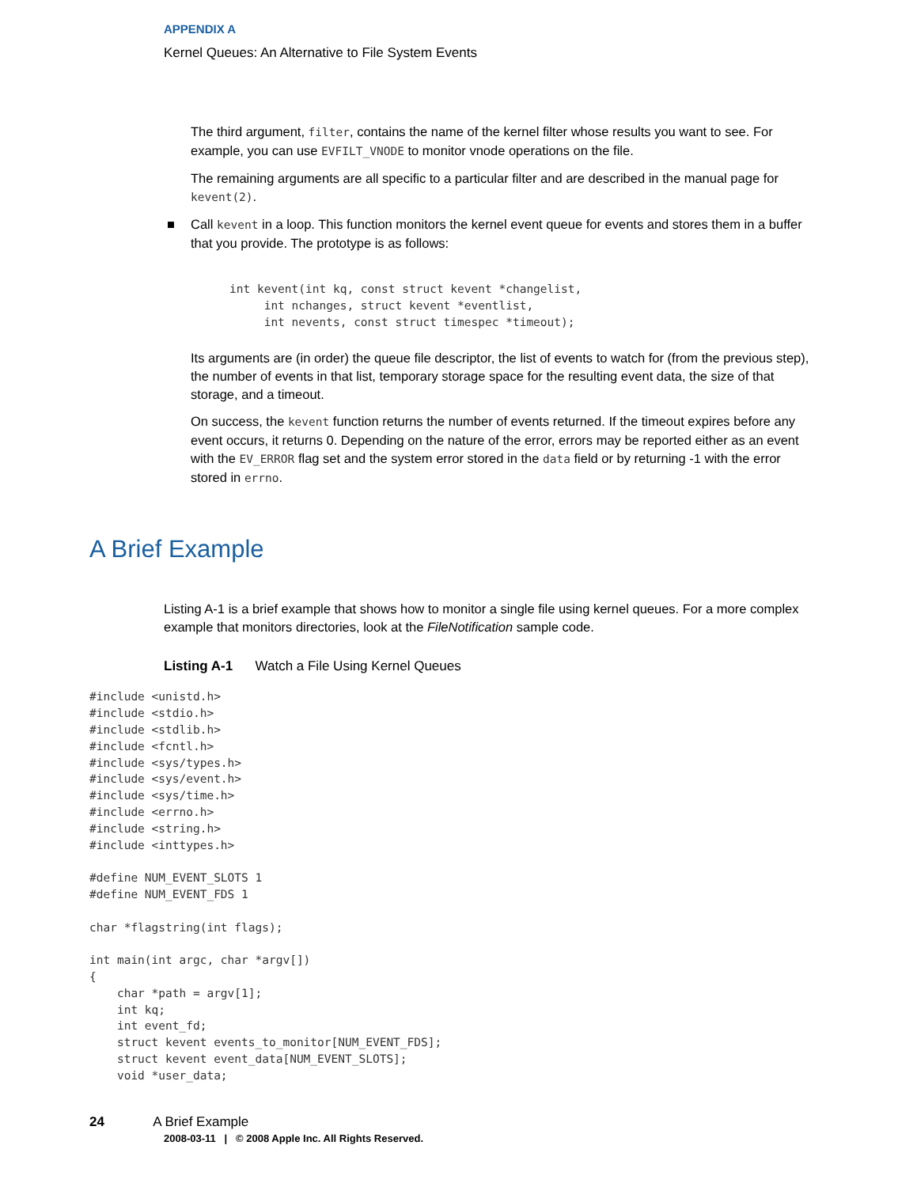APPENDIX A
Kernel Queues: An Alternative to File System Events
The third argument, filter, contains the name of the kernel filter whose results you want to see. For example, you can use EVFILT_VNODE to monitor vnode operations on the file.
The remaining arguments are all specific to a particular filter and are described in the manual page for kevent(2).
■ Call kevent in a loop. This function monitors the kernel event queue for events and stores them in a buffer that you provide. The prototype is as follows:
int kevent(int kq, const struct kevent *changelist,
     int nchanges, struct kevent *eventlist,
     int nevents, const struct timespec *timeout);
Its arguments are (in order) the queue file descriptor, the list of events to watch for (from the previous step), the number of events in that list, temporary storage space for the resulting event data, the size of that storage, and a timeout.
On success, the kevent function returns the number of events returned. If the timeout expires before any event occurs, it returns 0. Depending on the nature of the error, errors may be reported either as an event with the EV_ERROR flag set and the system error stored in the data field or by returning -1 with the error stored in errno.
A Brief Example
Listing A-1 is a brief example that shows how to monitor a single file using kernel queues. For a more complex example that monitors directories, look at the FileNotification sample code.
Listing A-1 Watch a File Using Kernel Queues
#include <unistd.h>
#include <stdio.h>
#include <stdlib.h>
#include <fcntl.h>
#include <sys/types.h>
#include <sys/event.h>
#include <sys/time.h>
#include <errno.h>
#include <string.h>
#include <inttypes.h>

#define NUM_EVENT_SLOTS 1
#define NUM_EVENT_FDS 1

char *flagstring(int flags);

int main(int argc, char *argv[])
{
    char *path = argv[1];
    int kq;
    int event_fd;
    struct kevent events_to_monitor[NUM_EVENT_FDS];
    struct kevent event_data[NUM_EVENT_SLOTS];
    void *user_data;
24 A Brief Example
2008-03-11 | © 2008 Apple Inc. All Rights Reserved.